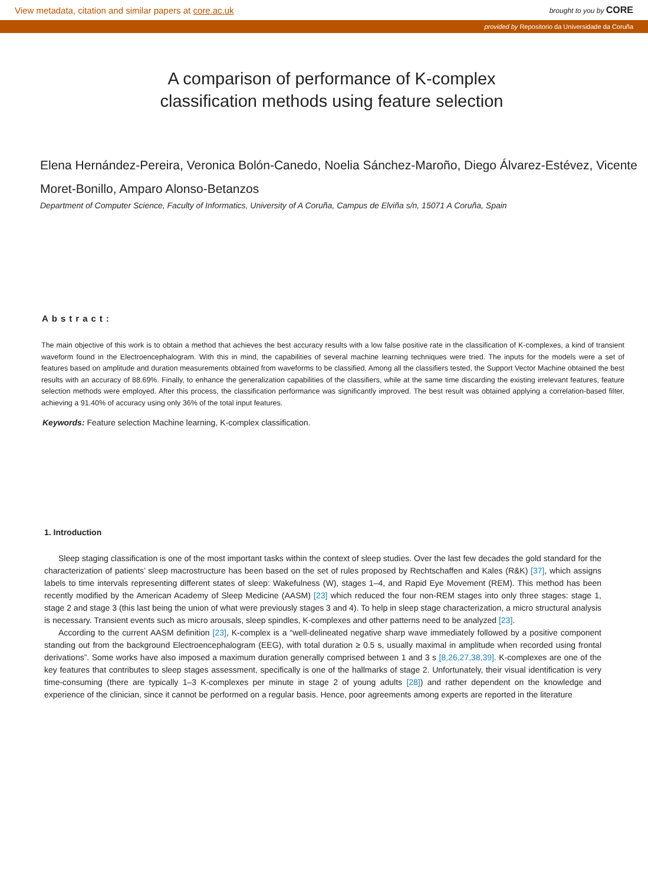View metadata, citation and similar papers at core.ac.uk brought to you by CORE
provided by Repositorio da Universidade da Coruña
A comparison of performance of K-complex classification methods using feature selection
Elena Hernández-Pereira, Veronica Bolón-Canedo, Noelia Sánchez-Maroño, Diego Álvarez-Estévez, Vicente Moret-Bonillo, Amparo Alonso-Betanzos
Department of Computer Science, Faculty of Informatics, University of A Coruña, Campus de Elviña s/n, 15071 A Coruña, Spain
Abstract:
The main objective of this work is to obtain a method that achieves the best accuracy results with a low false positive rate in the classification of K-complexes, a kind of transient waveform found in the Electroencephalogram. With this in mind, the capabilities of several machine learning techniques were tried. The inputs for the models were a set of features based on amplitude and duration measurements obtained from waveforms to be classified. Among all the classifiers tested, the Support Vector Machine obtained the best results with an accuracy of 88.69%. Finally, to enhance the generalization capabilities of the classifiers, while at the same time discarding the existing irrelevant features, feature selection methods were employed. After this process, the classification performance was significantly improved. The best result was obtained applying a correlation-based filter, achieving a 91.40% of accuracy using only 36% of the total input features.
Keywords: Feature selection Machine learning, K-complex classification.
1. Introduction
Sleep staging classification is one of the most important tasks within the context of sleep studies. Over the last few decades the gold standard for the characterization of patients’ sleep macrostructure has been based on the set of rules proposed by Rechtschaffen and Kales (R&K) [37], which assigns labels to time intervals representing different states of sleep: Wakefulness (W), stages 1–4, and Rapid Eye Movement (REM). This method has been recently modified by the American Academy of Sleep Medicine (AASM) [23] which reduced the four non-REM stages into only three stages: stage 1, stage 2 and stage 3 (this last being the union of what were previously stages 3 and 4). To help in sleep stage characterization, a micro structural analysis is necessary. Transient events such as micro arousals, sleep spindles, K-complexes and other patterns need to be analyzed [23].
According to the current AASM definition [23], K-complex is a “well-delineated negative sharp wave immediately followed by a positive component standing out from the background Electroencephalogram (EEG), with total duration ≥ 0.5 s, usually maximal in amplitude when recorded using frontal derivations”. Some works have also imposed a maximum duration generally comprised between 1 and 3 s [8,26,27,38,39]. K-complexes are one of the key features that contributes to sleep stages assessment, specifically is one of the hallmarks of stage 2. Unfortunately, their visual identification is very time-consuming (there are typically 1–3 K-complexes per minute in stage 2 of young adults [28]) and rather dependent on the knowledge and experience of the clinician, since it cannot be performed on a regular basis. Hence, poor agreements among experts are reported in the literature